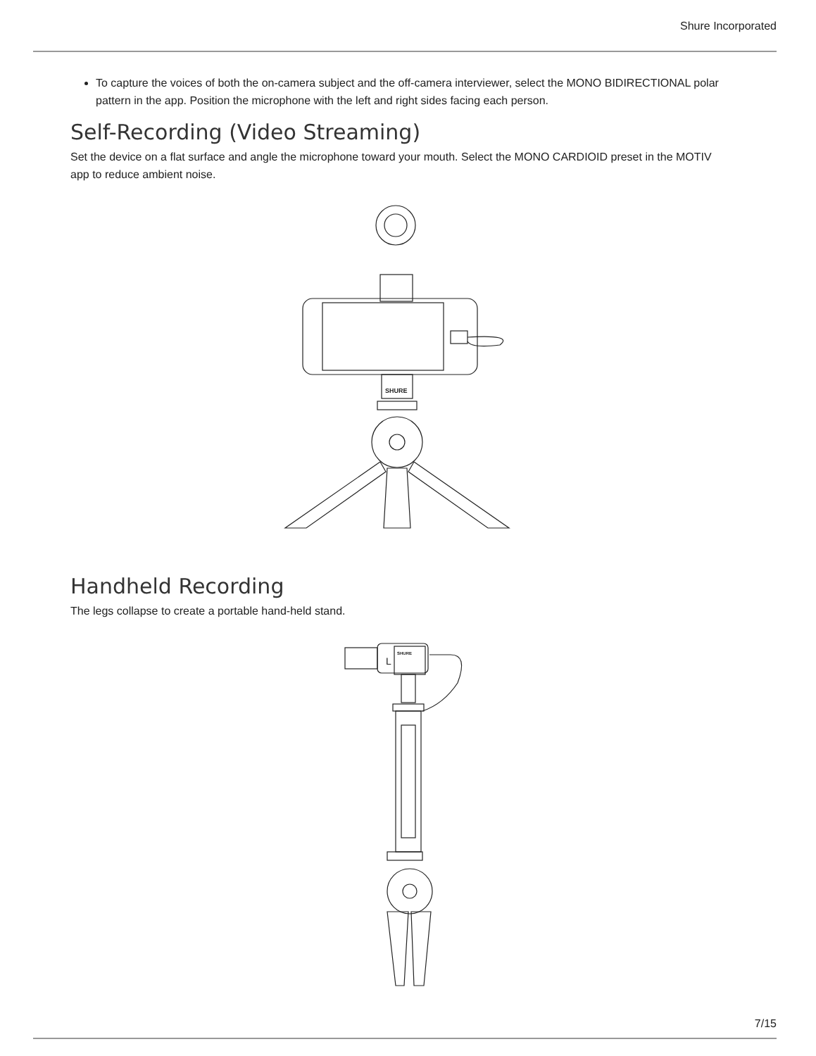Shure Incorporated
To capture the voices of both the on-camera subject and the off-camera interviewer, select the MONO BIDIRECTIONAL polar pattern in the app. Position the microphone with the left and right sides facing each person.
Self-Recording (Video Streaming)
Set the device on a flat surface and angle the microphone toward your mouth. Select the MONO CARDIOID preset in the MOTIV app to reduce ambient noise.
SHURE
Handheld Recording
The legs collapse to create a portable hand-held stand.
L
SHURE
7/15